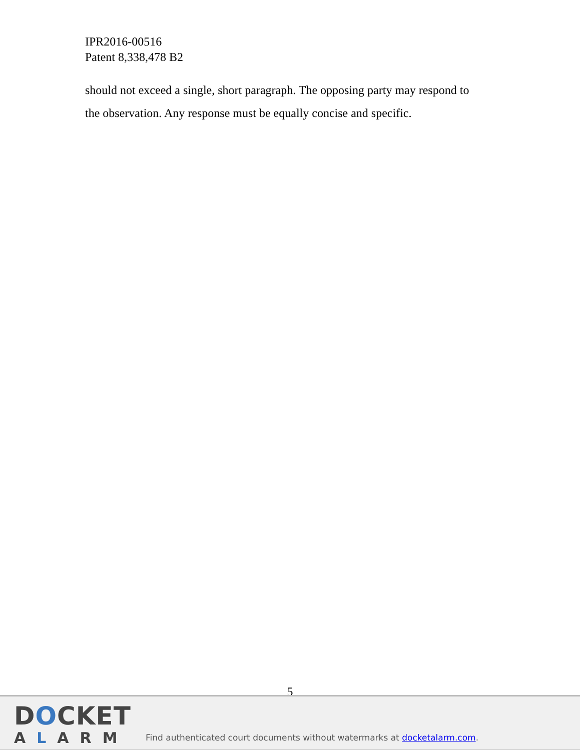IPR2016-00516
Patent 8,338,478 B2
should not exceed a single, short paragraph. The opposing party may respond to the observation. Any response must be equally concise and specific.
5
DOCKET
ALARM
Find authenticated court documents without watermarks at docketalarm.com.